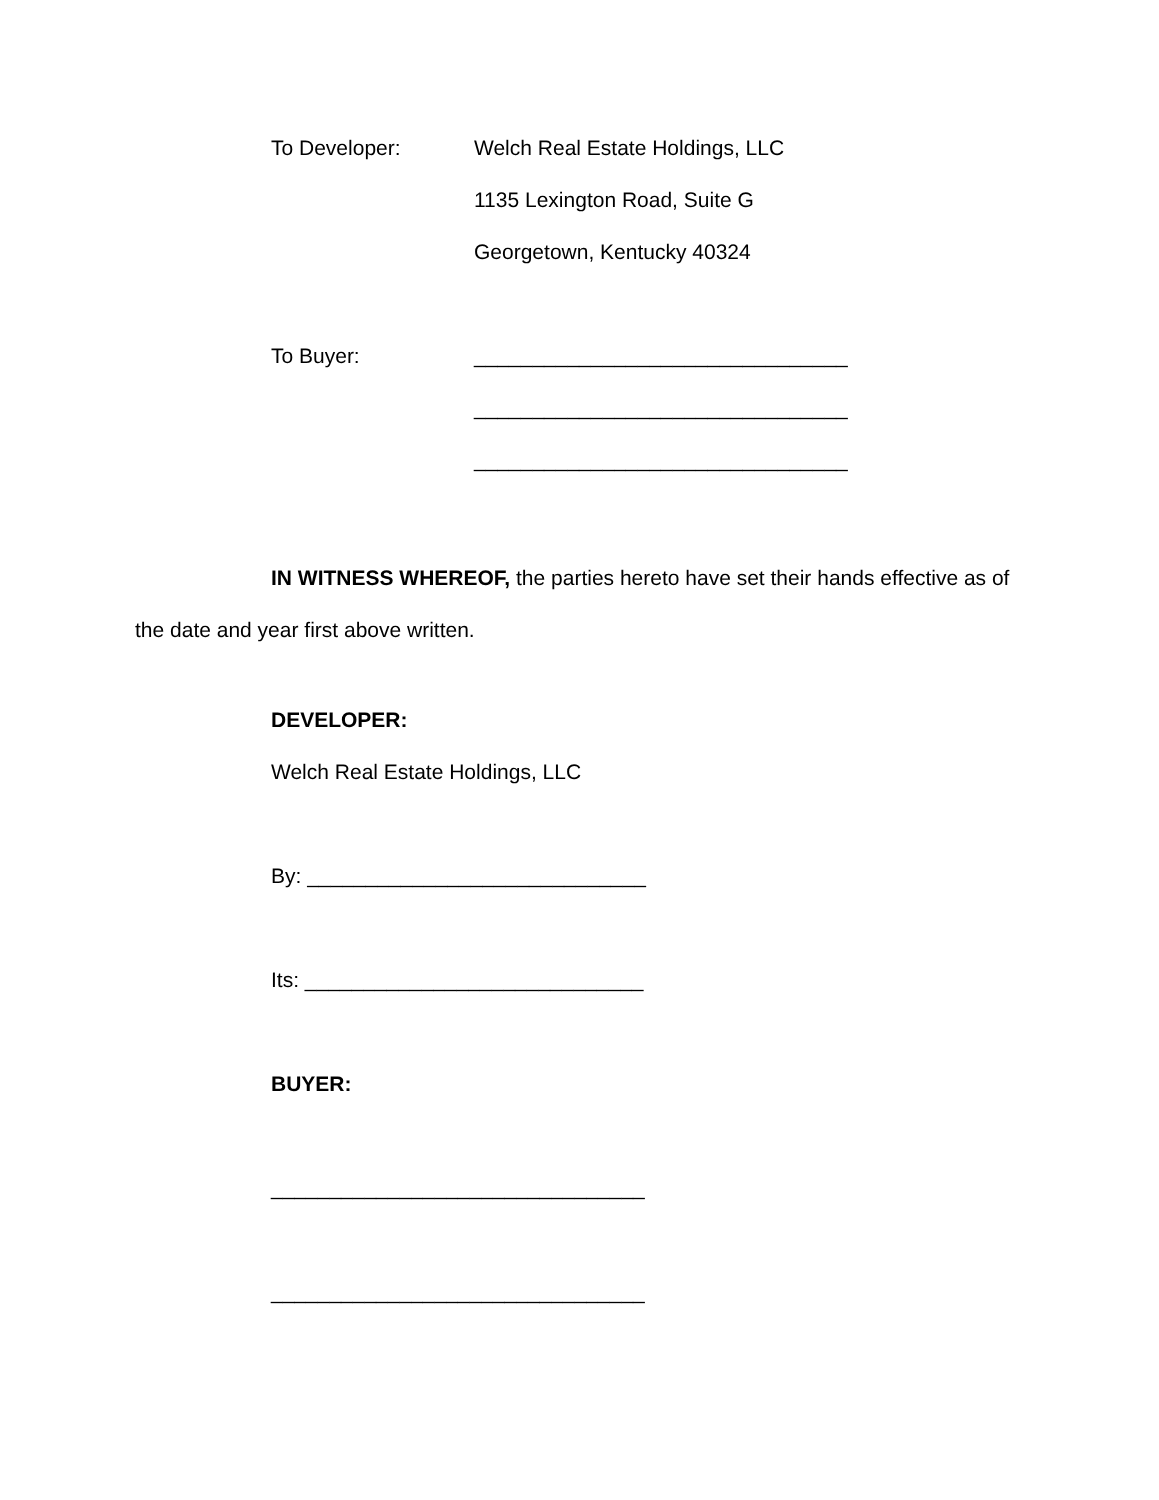To Developer:
Welch Real Estate Holdings, LLC
1135 Lexington Road, Suite G
Georgetown, Kentucky 40324
To Buyer:
________________________________
________________________________
________________________________
IN WITNESS WHEREOF, the parties hereto have set their hands effective as of the date and year first above written.
DEVELOPER:
Welch Real Estate Holdings, LLC
By: _____________________________
Its: _____________________________
BUYER:
________________________________
________________________________